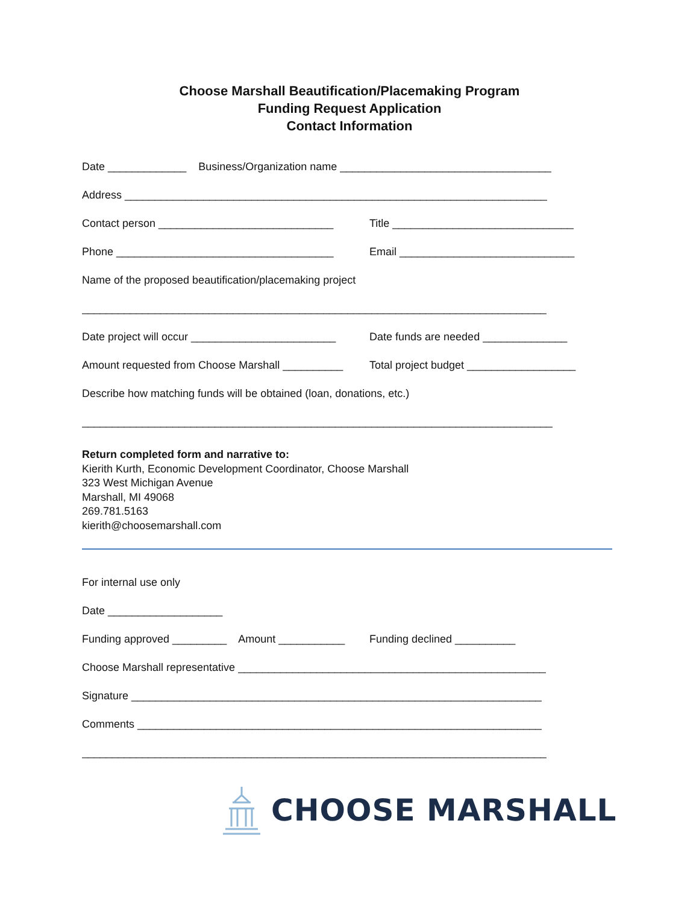Choose Marshall Beautification/Placemaking Program
Funding Request Application
Contact Information
Date _____________ Business/Organization name ___________________________________
Address ______________________________________________________________________
Contact person _____________________________ Title ______________________________
Phone ____________________________________ Email _____________________________
Name of the proposed beautification/placemaking project
_____________________________________________________________________________
Date project will occur ________________________
Date funds are needed ______________
Amount requested from Choose Marshall __________
Total project budget __________________
Describe how matching funds will be obtained (loan, donations, etc.)
______________________________________________________________________________
Return completed form and narrative to:
Kierith Kurth, Economic Development Coordinator, Choose Marshall
323 West Michigan Avenue
Marshall, MI 49068
269.781.5163
kierith@choosemarshall.com
For internal use only
Date ___________________
Funding approved _________ Amount ___________
Funding declined __________
Choose Marshall representative ___________________________________________________
Signature ____________________________________________________________________
Comments ___________________________________________________________________
_____________________________________________________________________________
CHOOSE MARSHALL